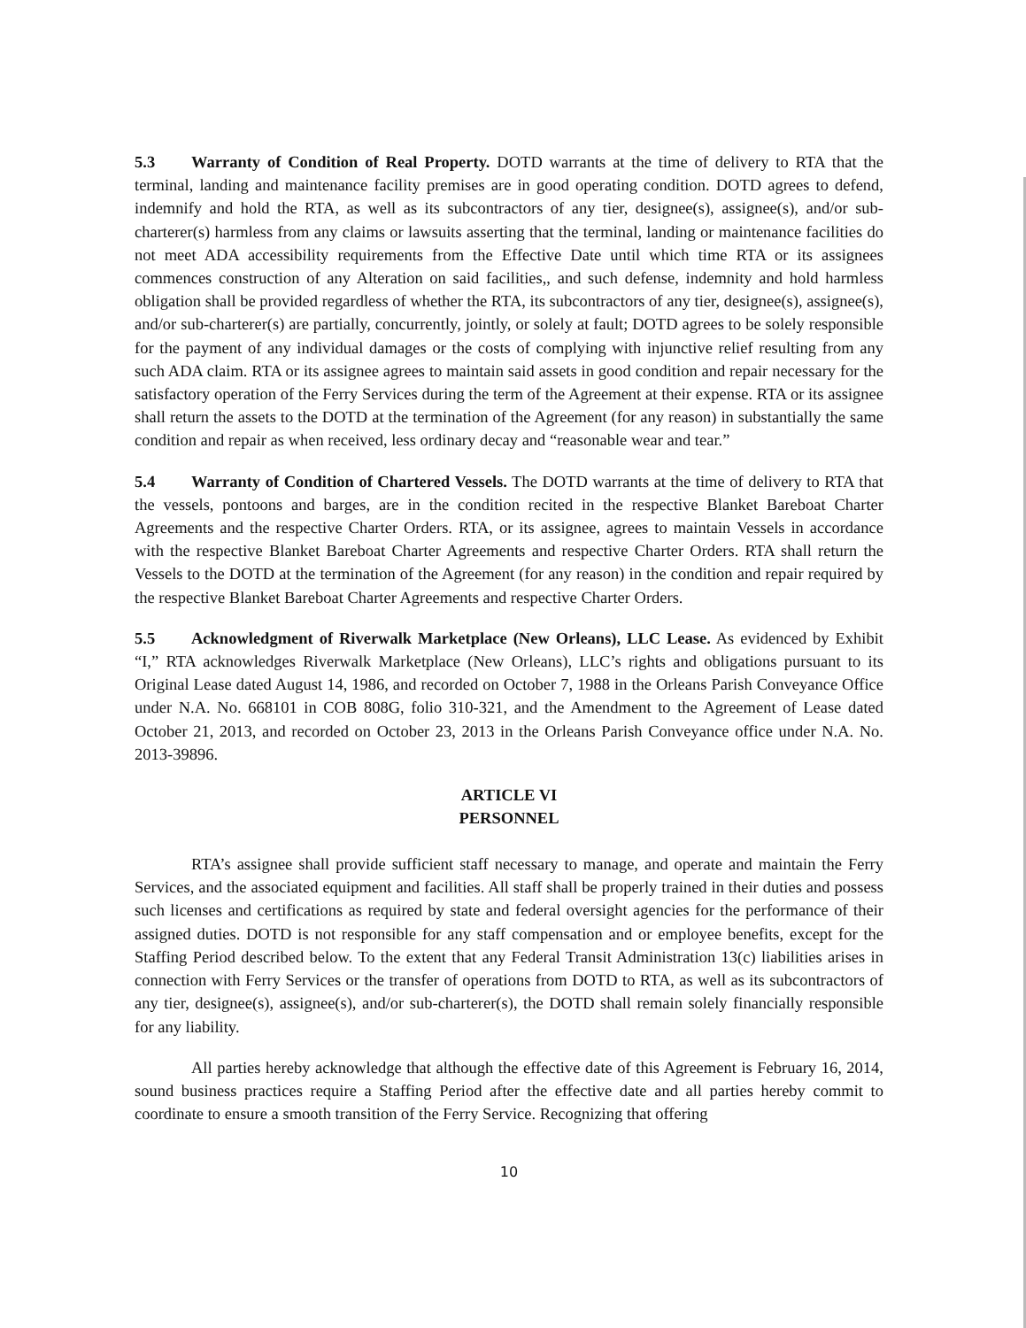5.3 Warranty of Condition of Real Property. DOTD warrants at the time of delivery to RTA that the terminal, landing and maintenance facility premises are in good operating condition. DOTD agrees to defend, indemnify and hold the RTA, as well as its subcontractors of any tier, designee(s), assignee(s), and/or sub-charterer(s) harmless from any claims or lawsuits asserting that the terminal, landing or maintenance facilities do not meet ADA accessibility requirements from the Effective Date until which time RTA or its assignees commences construction of any Alteration on said facilities,, and such defense, indemnity and hold harmless obligation shall be provided regardless of whether the RTA, its subcontractors of any tier, designee(s), assignee(s), and/or sub-charterer(s) are partially, concurrently, jointly, or solely at fault; DOTD agrees to be solely responsible for the payment of any individual damages or the costs of complying with injunctive relief resulting from any such ADA claim. RTA or its assignee agrees to maintain said assets in good condition and repair necessary for the satisfactory operation of the Ferry Services during the term of the Agreement at their expense. RTA or its assignee shall return the assets to the DOTD at the termination of the Agreement (for any reason) in substantially the same condition and repair as when received, less ordinary decay and “reasonable wear and tear.”
5.4 Warranty of Condition of Chartered Vessels. The DOTD warrants at the time of delivery to RTA that the vessels, pontoons and barges, are in the condition recited in the respective Blanket Bareboat Charter Agreements and the respective Charter Orders. RTA, or its assignee, agrees to maintain Vessels in accordance with the respective Blanket Bareboat Charter Agreements and respective Charter Orders. RTA shall return the Vessels to the DOTD at the termination of the Agreement (for any reason) in the condition and repair required by the respective Blanket Bareboat Charter Agreements and respective Charter Orders.
5.5 Acknowledgment of Riverwalk Marketplace (New Orleans), LLC Lease. As evidenced by Exhibit “I,” RTA acknowledges Riverwalk Marketplace (New Orleans), LLC’s rights and obligations pursuant to its Original Lease dated August 14, 1986, and recorded on October 7, 1988 in the Orleans Parish Conveyance Office under N.A. No. 668101 in COB 808G, folio 310-321, and the Amendment to the Agreement of Lease dated October 21, 2013, and recorded on October 23, 2013 in the Orleans Parish Conveyance office under N.A. No. 2013-39896.
ARTICLE VI
PERSONNEL
RTA’s assignee shall provide sufficient staff necessary to manage, and operate and maintain the Ferry Services, and the associated equipment and facilities. All staff shall be properly trained in their duties and possess such licenses and certifications as required by state and federal oversight agencies for the performance of their assigned duties. DOTD is not responsible for any staff compensation and or employee benefits, except for the Staffing Period described below. To the extent that any Federal Transit Administration 13(c) liabilities arises in connection with Ferry Services or the transfer of operations from DOTD to RTA, as well as its subcontractors of any tier, designee(s), assignee(s), and/or sub-charterer(s), the DOTD shall remain solely financially responsible for any liability.
All parties hereby acknowledge that although the effective date of this Agreement is February 16, 2014, sound business practices require a Staffing Period after the effective date and all parties hereby commit to coordinate to ensure a smooth transition of the Ferry Service. Recognizing that offering
10